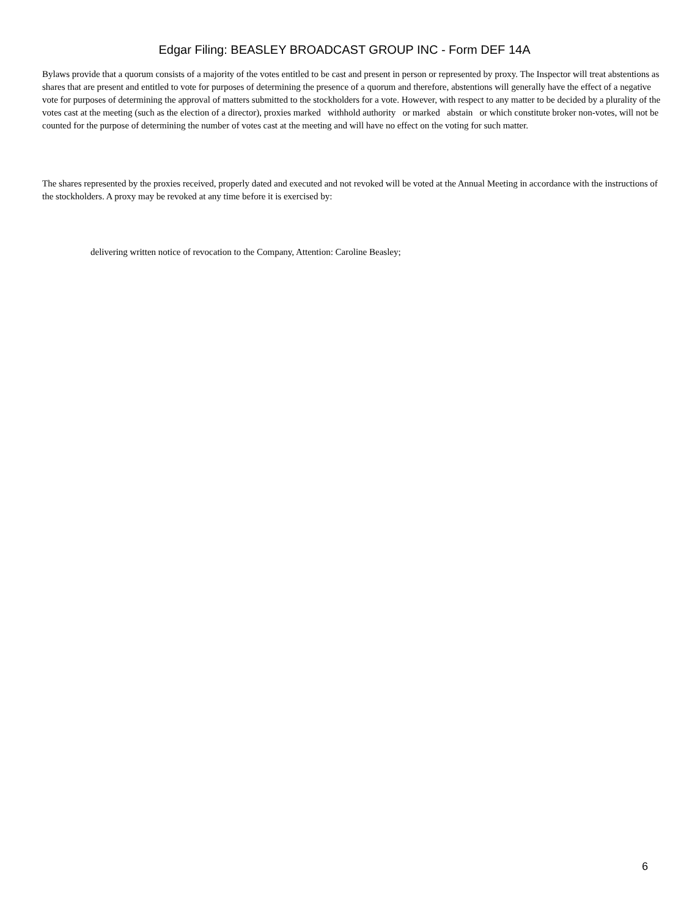Edgar Filing: BEASLEY BROADCAST GROUP INC - Form DEF 14A
Bylaws provide that a quorum consists of a majority of the votes entitled to be cast and present in person or represented by proxy. The Inspector will treat abstentions as shares that are present and entitled to vote for purposes of determining the presence of a quorum and therefore, abstentions will generally have the effect of a negative vote for purposes of determining the approval of matters submitted to the stockholders for a vote. However, with respect to any matter to be decided by a plurality of the votes cast at the meeting (such as the election of a director), proxies marked withhold authority or marked abstain or which constitute broker non-votes, will not be counted for the purpose of determining the number of votes cast at the meeting and will have no effect on the voting for such matter.
The shares represented by the proxies received, properly dated and executed and not revoked will be voted at the Annual Meeting in accordance with the instructions of the stockholders. A proxy may be revoked at any time before it is exercised by:
delivering written notice of revocation to the Company, Attention: Caroline Beasley;
6